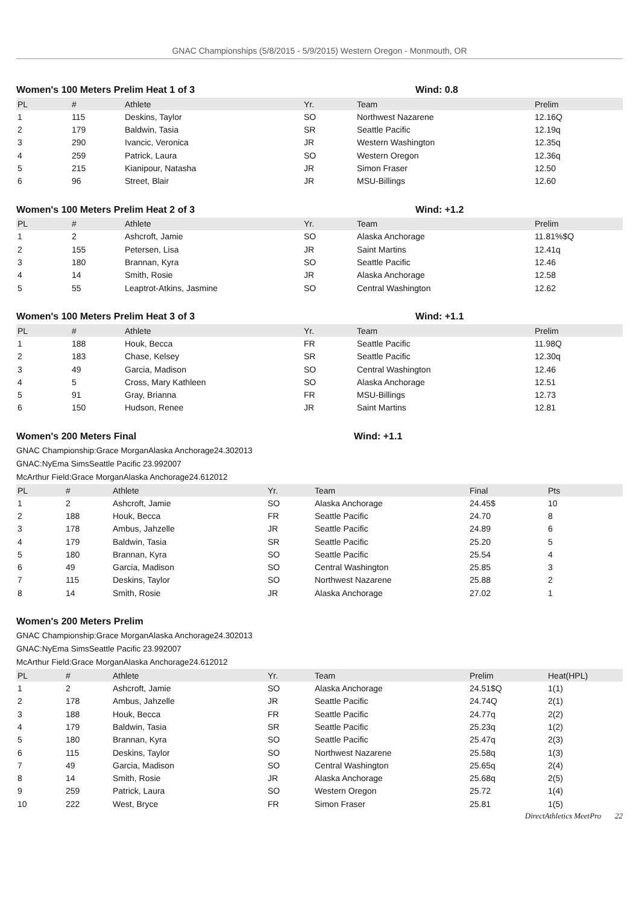GNAC Championships (5/8/2015 - 5/9/2015) Western Oregon - Monmouth, OR
Women's 100 Meters Prelim Heat 1 of 3 Wind: 0.8
| PL | # | Athlete | Yr. | Team | Prelim |
| --- | --- | --- | --- | --- | --- |
| 1 | 115 | Deskins, Taylor | SO | Northwest Nazarene | 12.16Q |
| 2 | 179 | Baldwin, Tasia | SR | Seattle Pacific | 12.19q |
| 3 | 290 | Ivancic, Veronica | JR | Western Washington | 12.35q |
| 4 | 259 | Patrick, Laura | SO | Western Oregon | 12.36q |
| 5 | 215 | Kianipour, Natasha | JR | Simon Fraser | 12.50 |
| 6 | 96 | Street, Blair | JR | MSU-Billings | 12.60 |
Women's 100 Meters Prelim Heat 2 of 3 Wind: +1.2
| PL | # | Athlete | Yr. | Team | Prelim |
| --- | --- | --- | --- | --- | --- |
| 1 | 2 | Ashcroft, Jamie | SO | Alaska Anchorage | 11.81%$Q |
| 2 | 155 | Petersen, Lisa | JR | Saint Martins | 12.41q |
| 3 | 180 | Brannan, Kyra | SO | Seattle Pacific | 12.46 |
| 4 | 14 | Smith, Rosie | JR | Alaska Anchorage | 12.58 |
| 5 | 55 | Leaptrot-Atkins, Jasmine | SO | Central Washington | 12.62 |
Women's 100 Meters Prelim Heat 3 of 3 Wind: +1.1
| PL | # | Athlete | Yr. | Team | Prelim |
| --- | --- | --- | --- | --- | --- |
| 1 | 188 | Houk, Becca | FR | Seattle Pacific | 11.98Q |
| 2 | 183 | Chase, Kelsey | SR | Seattle Pacific | 12.30q |
| 3 | 49 | Garcia, Madison | SO | Central Washington | 12.46 |
| 4 | 5 | Cross, Mary Kathleen | SO | Alaska Anchorage | 12.51 |
| 5 | 91 | Gray, Brianna | FR | MSU-Billings | 12.73 |
| 6 | 150 | Hudson, Renee | JR | Saint Martins | 12.81 |
Women's 200 Meters Final Wind: +1.1
GNAC Championship:Grace MorganAlaska Anchorage24.302013
GNAC:NyEma SimsSeattle Pacific 23.992007
McArthur Field:Grace MorganAlaska Anchorage24.612012
| PL | # | Athlete | Yr. | Team | Final | Pts |
| --- | --- | --- | --- | --- | --- | --- |
| 1 | 2 | Ashcroft, Jamie | SO | Alaska Anchorage | 24.45$ | 10 |
| 2 | 188 | Houk, Becca | FR | Seattle Pacific | 24.70 | 8 |
| 3 | 178 | Ambus, Jahzelle | JR | Seattle Pacific | 24.89 | 6 |
| 4 | 179 | Baldwin, Tasia | SR | Seattle Pacific | 25.20 | 5 |
| 5 | 180 | Brannan, Kyra | SO | Seattle Pacific | 25.54 | 4 |
| 6 | 49 | Garcia, Madison | SO | Central Washington | 25.85 | 3 |
| 7 | 115 | Deskins, Taylor | SO | Northwest Nazarene | 25.88 | 2 |
| 8 | 14 | Smith, Rosie | JR | Alaska Anchorage | 27.02 | 1 |
Women's 200 Meters Prelim
GNAC Championship:Grace MorganAlaska Anchorage24.302013
GNAC:NyEma SimsSeattle Pacific 23.992007
McArthur Field:Grace MorganAlaska Anchorage24.612012
| PL | # | Athlete | Yr. | Team | Prelim | Heat(HPL) |
| --- | --- | --- | --- | --- | --- | --- |
| 1 | 2 | Ashcroft, Jamie | SO | Alaska Anchorage | 24.51$Q | 1(1) |
| 2 | 178 | Ambus, Jahzelle | JR | Seattle Pacific | 24.74Q | 2(1) |
| 3 | 188 | Houk, Becca | FR | Seattle Pacific | 24.77q | 2(2) |
| 4 | 179 | Baldwin, Tasia | SR | Seattle Pacific | 25.23q | 1(2) |
| 5 | 180 | Brannan, Kyra | SO | Seattle Pacific | 25.47q | 2(3) |
| 6 | 115 | Deskins, Taylor | SO | Northwest Nazarene | 25.58q | 1(3) |
| 7 | 49 | Garcia, Madison | SO | Central Washington | 25.65q | 2(4) |
| 8 | 14 | Smith, Rosie | JR | Alaska Anchorage | 25.68q | 2(5) |
| 9 | 259 | Patrick, Laura | SO | Western Oregon | 25.72 | 1(4) |
| 10 | 222 | West, Bryce | FR | Simon Fraser | 25.81 | 1(5) |
DirectAthletics MeetPro 22